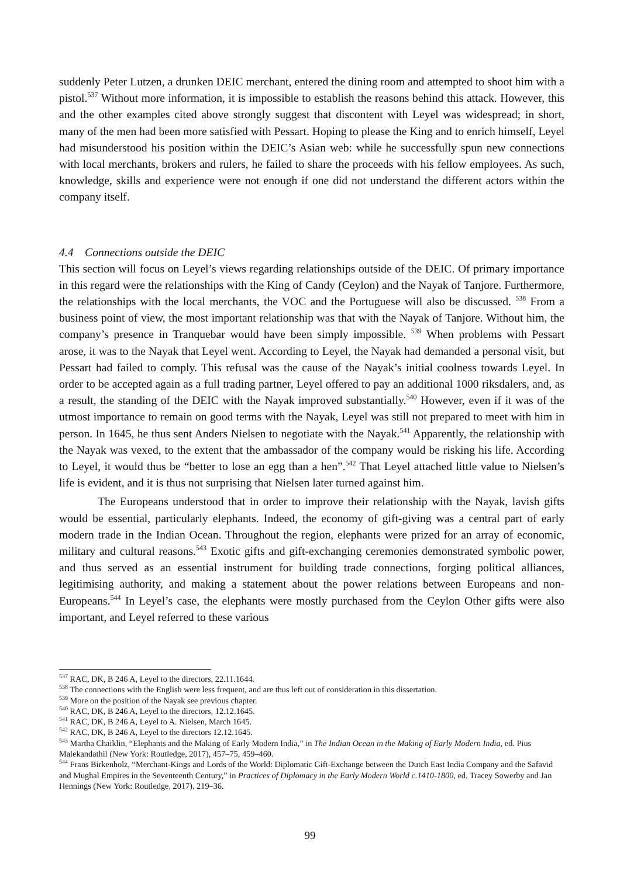suddenly Peter Lutzen, a drunken DEIC merchant, entered the dining room and attempted to shoot him with a pistol.<sup>537</sup> Without more information, it is impossible to establish the reasons behind this attack. However, this and the other examples cited above strongly suggest that discontent with Leyel was widespread; in short, many of the men had been more satisfied with Pessart. Hoping to please the King and to enrich himself, Leyel had misunderstood his position within the DEIC’s Asian web: while he successfully spun new connections with local merchants, brokers and rulers, he failed to share the proceeds with his fellow employees. As such, knowledge, skills and experience were not enough if one did not understand the different actors within the company itself.
4.4 Connections outside the DEIC
This section will focus on Leyel’s views regarding relationships outside of the DEIC. Of primary importance in this regard were the relationships with the King of Candy (Ceylon) and the Nayak of Tanjore. Furthermore, the relationships with the local merchants, the VOC and the Portuguese will also be discussed. <sup>538</sup> From a business point of view, the most important relationship was that with the Nayak of Tanjore. Without him, the company’s presence in Tranquebar would have been simply impossible. <sup>539</sup> When problems with Pessart arose, it was to the Nayak that Leyel went. According to Leyel, the Nayak had demanded a personal visit, but Pessart had failed to comply. This refusal was the cause of the Nayak’s initial coolness towards Leyel. In order to be accepted again as a full trading partner, Leyel offered to pay an additional 1000 riksdalers, and, as a result, the standing of the DEIC with the Nayak improved substantially.<sup>540</sup> However, even if it was of the utmost importance to remain on good terms with the Nayak, Leyel was still not prepared to meet with him in person. In 1645, he thus sent Anders Nielsen to negotiate with the Nayak.<sup>541</sup> Apparently, the relationship with the Nayak was vexed, to the extent that the ambassador of the company would be risking his life. According to Leyel, it would thus be “better to lose an egg than a hen”.<sup>542</sup> That Leyel attached little value to Nielsen’s life is evident, and it is thus not surprising that Nielsen later turned against him.
The Europeans understood that in order to improve their relationship with the Nayak, lavish gifts would be essential, particularly elephants. Indeed, the economy of gift-giving was a central part of early modern trade in the Indian Ocean. Throughout the region, elephants were prized for an array of economic, military and cultural reasons.<sup>543</sup> Exotic gifts and gift-exchanging ceremonies demonstrated symbolic power, and thus served as an essential instrument for building trade connections, forging political alliances, legitimising authority, and making a statement about the power relations between Europeans and non-Europeans.<sup>544</sup> In Leyel’s case, the elephants were mostly purchased from the Ceylon Other gifts were also important, and Leyel referred to these various
<sup>537</sup> RAC, DK, B 246 A, Leyel to the directors, 22.11.1644.
<sup>538</sup> The connections with the English were less frequent, and are thus left out of consideration in this dissertation.
<sup>539</sup> More on the position of the Nayak see previous chapter.
<sup>540</sup> RAC, DK, B 246 A, Leyel to the directors, 12.12.1645.
<sup>541</sup> RAC, DK, B 246 A, Leyel to A. Nielsen, March 1645.
<sup>542</sup> RAC, DK, B 246 A, Leyel to the directors 12.12.1645.
<sup>543</sup> Martha Chaiklin, “Elephants and the Making of Early Modern India,” in The Indian Ocean in the Making of Early Modern India, ed. Pius Malekandathil (New York: Routledge, 2017), 457–75, 459–460.
<sup>544</sup> Frans Birkenholz, “Merchant-Kings and Lords of the World: Diplomatic Gift-Exchange between the Dutch East India Company and the Safavid and Mughal Empires in the Seventeenth Century,” in Practices of Diplomacy in the Early Modern World c.1410-1800, ed. Tracey Sowerby and Jan Hennings (New York: Routledge, 2017), 219–36.
99